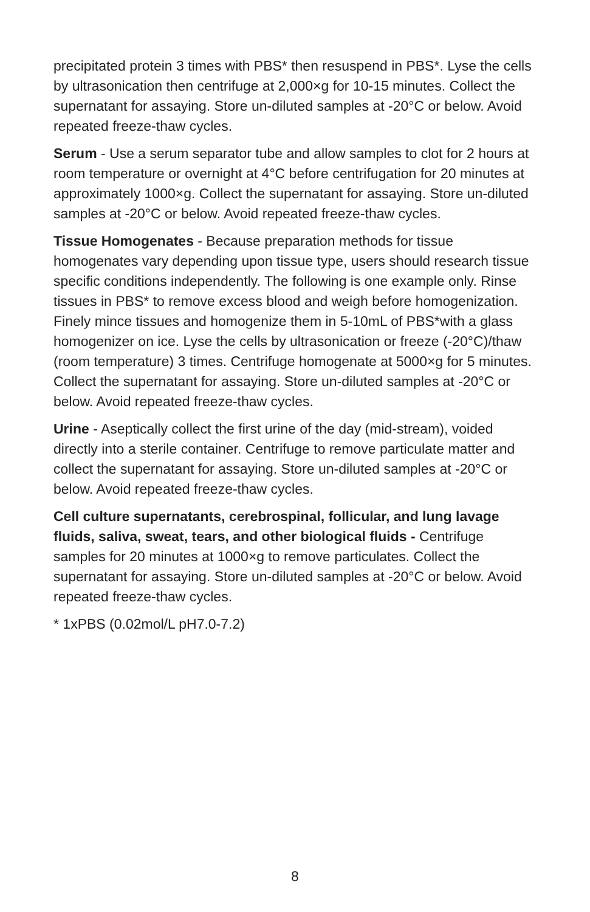precipitated protein 3 times with PBS* then resuspend in PBS*. Lyse the cells by ultrasonication then centrifuge at 2,000×g for 10-15 minutes. Collect the supernatant for assaying. Store un-diluted samples at -20°C or below. Avoid repeated freeze-thaw cycles.
Serum - Use a serum separator tube and allow samples to clot for 2 hours at room temperature or overnight at 4°C before centrifugation for 20 minutes at approximately 1000×g. Collect the supernatant for assaying. Store un-diluted samples at -20°C or below. Avoid repeated freeze-thaw cycles.
Tissue Homogenates - Because preparation methods for tissue homogenates vary depending upon tissue type, users should research tissue specific conditions independently. The following is one example only. Rinse tissues in PBS* to remove excess blood and weigh before homogenization. Finely mince tissues and homogenize them in 5-10mL of PBS*with a glass homogenizer on ice. Lyse the cells by ultrasonication or freeze (-20°C)/thaw (room temperature) 3 times. Centrifuge homogenate at 5000×g for 5 minutes. Collect the supernatant for assaying. Store un-diluted samples at -20°C or below. Avoid repeated freeze-thaw cycles.
Urine - Aseptically collect the first urine of the day (mid-stream), voided directly into a sterile container. Centrifuge to remove particulate matter and collect the supernatant for assaying. Store un-diluted samples at -20°C or below. Avoid repeated freeze-thaw cycles.
Cell culture supernatants, cerebrospinal, follicular, and lung lavage fluids, saliva, sweat, tears, and other biological fluids - Centrifuge samples for 20 minutes at 1000×g to remove particulates. Collect the supernatant for assaying. Store un-diluted samples at -20°C or below. Avoid repeated freeze-thaw cycles.
* 1xPBS (0.02mol/L pH7.0-7.2)
8